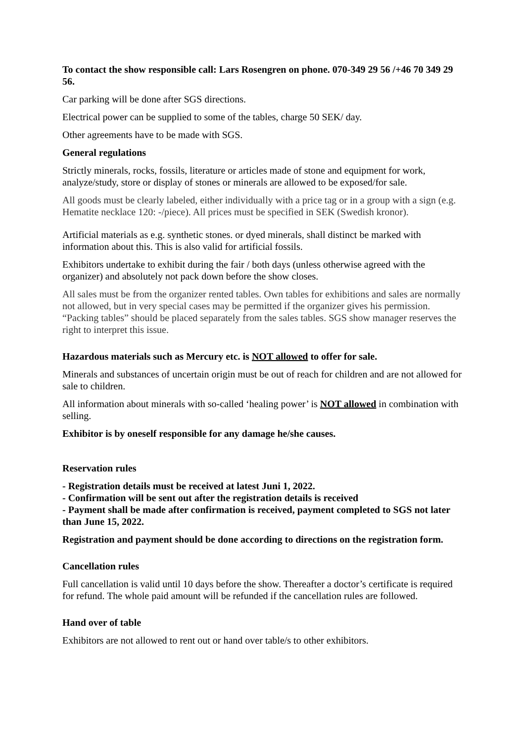To contact the show responsible call: Lars Rosengren on phone. 070-349 29 56 /+46 70 349 29 56.
Car parking will be done after SGS directions.
Electrical power can be supplied to some of the tables, charge 50 SEK/ day.
Other agreements have to be made with SGS.
General regulations
Strictly minerals, rocks, fossils, literature or articles made of stone and equipment for work, analyze/study, store or display of stones or minerals are allowed to be exposed/for sale.
All goods must be clearly labeled, either individually with a price tag or in a group with a sign (e.g. Hematite necklace 120: -/piece). All prices must be specified in SEK (Swedish kronor).
Artificial materials as e.g. synthetic stones. or dyed minerals, shall distinct be marked with information about this. This is also valid for artificial fossils.
Exhibitors undertake to exhibit during the fair / both days (unless otherwise agreed with the organizer) and absolutely not pack down before the show closes.
All sales must be from the organizer rented tables. Own tables for exhibitions and sales are normally not allowed, but in very special cases may be permitted if the organizer gives his permission. “Packing tables” should be placed separately from the sales tables. SGS show manager reserves the right to interpret this issue.
Hazardous materials such as Mercury etc. is NOT allowed to offer for sale.
Minerals and substances of uncertain origin must be out of reach for children and are not allowed for sale to children.
All information about minerals with so-called ‘healing power’ is NOT allowed in combination with selling.
Exhibitor is by oneself responsible for any damage he/she causes.
Reservation rules
- Registration details must be received at latest Juni 1, 2022.
- Confirmation will be sent out after the registration details is received
- Payment shall be made after confirmation is received, payment completed to SGS not later than June 15, 2022.
Registration and payment should be done according to directions on the registration form.
Cancellation rules
Full cancellation is valid until 10 days before the show. Thereafter a doctor’s certificate is required for refund. The whole paid amount will be refunded if the cancellation rules are followed.
Hand over of table
Exhibitors are not allowed to rent out or hand over table/s to other exhibitors.